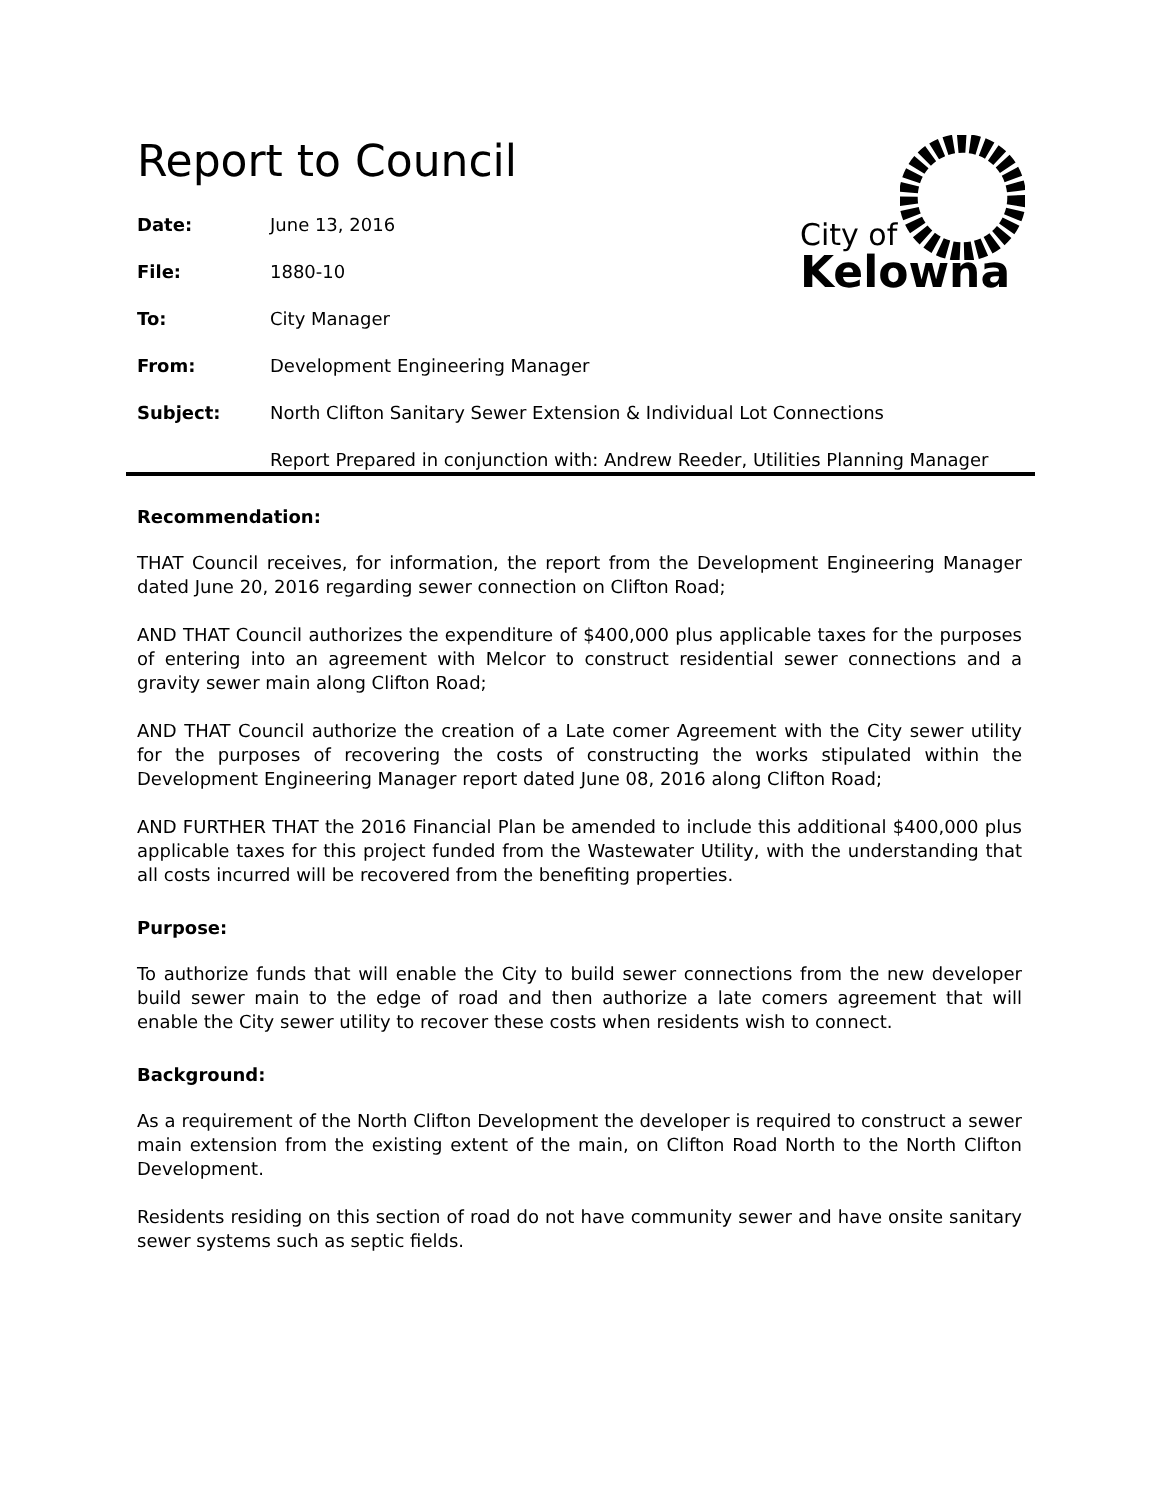City of
Kelowna
Report to Council
Date: June 13, 2016
File: 1880-10
To: City Manager
From: Development Engineering Manager
Subject: North Clifton Sanitary Sewer Extension & Individual Lot Connections
Report Prepared in conjunction with: Andrew Reeder, Utilities Planning Manager
Recommendation:
THAT Council receives, for information, the report from the Development Engineering Manager dated June 20, 2016 regarding sewer connection on Clifton Road;
AND THAT Council authorizes the expenditure of $400,000 plus applicable taxes for the purposes of entering into an agreement with Melcor to construct residential sewer connections and a gravity sewer main along Clifton Road;
AND THAT Council authorize the creation of a Late comer Agreement with the City sewer utility for the purposes of recovering the costs of constructing the works stipulated within the Development Engineering Manager report dated June 08, 2016 along Clifton Road;
AND FURTHER THAT the 2016 Financial Plan be amended to include this additional $400,000 plus applicable taxes for this project funded from the Wastewater Utility, with the understanding that all costs incurred will be recovered from the benefiting properties.
Purpose:
To authorize funds that will enable the City to build sewer connections from the new developer build sewer main to the edge of road and then authorize a late comers agreement that will enable the City sewer utility to recover these costs when residents wish to connect.
Background:
As a requirement of the North Clifton Development the developer is required to construct a sewer main extension from the existing extent of the main, on Clifton Road North to the North Clifton Development.
Residents residing on this section of road do not have community sewer and have onsite sanitary sewer systems such as septic fields.